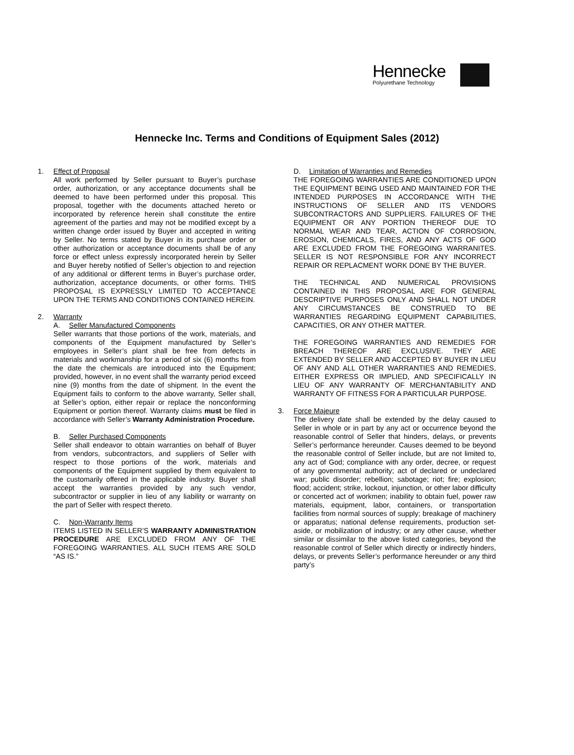Hennecke
Polyurethane Technology
Hennecke Inc. Terms and Conditions of Equipment Sales (2012)
1. Effect of Proposal
All work performed by Seller pursuant to Buyer’s purchase order, authorization, or any acceptance documents shall be deemed to have been performed under this proposal. This proposal, together with the documents attached hereto or incorporated by reference herein shall constitute the entire agreement of the parties and may not be modified except by a written change order issued by Buyer and accepted in writing by Seller. No terms stated by Buyer in its purchase order or other authorization or acceptance documents shall be of any force or effect unless expressly incorporated herein by Seller and Buyer hereby notified of Seller’s objection to and rejection of any additional or different terms in Buyer’s purchase order, authorization, acceptance documents, or other forms. THIS PROPOSAL IS EXPRESSLY LIMITED TO ACCEPTANCE UPON THE TERMS AND CONDITIONS CONTAINED HEREIN.
2. Warranty
A. Seller Manufactured Components
Seller warrants that those portions of the work, materials, and components of the Equipment manufactured by Seller’s employees in Seller’s plant shall be free from defects in materials and workmanship for a period of six (6) months from the date the chemicals are introduced into the Equipment; provided, however, in no event shall the warranty period exceed nine (9) months from the date of shipment. In the event the Equipment fails to conform to the above warranty, Seller shall, at Seller’s option, either repair or replace the nonconforming Equipment or portion thereof. Warranty claims must be filed in accordance with Seller’s Warranty Administration Procedure.
B. Seller Purchased Components
Seller shall endeavor to obtain warranties on behalf of Buyer from vendors, subcontractors, and suppliers of Seller with respect to those portions of the work, materials and components of the Equipment supplied by them equivalent to the customarily offered in the applicable industry. Buyer shall accept the warranties provided by any such vendor, subcontractor or supplier in lieu of any liability or warranty on the part of Seller with respect thereto.
C. Non-Warranty Items
ITEMS LISTED IN SELLER’S WARRANTY ADMINISTRATION PROCEDURE ARE EXCLUDED FROM ANY OF THE FOREGOING WARRANTIES. ALL SUCH ITEMS ARE SOLD “AS IS.”
D. Limitation of Warranties and Remedies
THE FOREGOING WARRANTIES ARE CONDITIONED UPON THE EQUIPMENT BEING USED AND MAINTAINED FOR THE INTENDED PURPOSES IN ACCORDANCE WITH THE INSTRUCTIONS OF SELLER AND ITS VENDORS SUBCONTRACTORS AND SUPPLIERS. FAILURES OF THE EQUIPMENT OR ANY PORTION THEREOF DUE TO NORMAL WEAR AND TEAR, ACTION OF CORROSION, EROSION, CHEMICALS, FIRES, AND ANY ACTS OF GOD ARE EXCLUDED FROM THE FOREGOING WARRANITES. SELLER IS NOT RESPONSIBLE FOR ANY INCORRECT REPAIR OR REPLACMENT WORK DONE BY THE BUYER.
THE TECHNICAL AND NUMERICAL PROVISIONS CONTAINED IN THIS PROPOSAL ARE FOR GENERAL DESCRIPTIVE PURPOSES ONLY AND SHALL NOT UNDER ANY CIRCUMSTANCES BE CONSTRUED TO BE WARRANTIES REGARDING EQUIPMENT CAPABILITIES, CAPACITIES, OR ANY OTHER MATTER.
THE FOREGOING WARRANTIES AND REMEDIES FOR BREACH THEREOF ARE EXCLUSIVE. THEY ARE EXTENDED BY SELLER AND ACCEPTED BY BUYER IN LIEU OF ANY AND ALL OTHER WARRANTIES AND REMEDIES, EITHER EXPRESS OR IMPLIED, AND SPECIFICALLY IN LIEU OF ANY WARRANTY OF MERCHANTABILITY AND WARRANTY OF FITNESS FOR A PARTICULAR PURPOSE.
3. Force Majeure
The delivery date shall be extended by the delay caused to Seller in whole or in part by any act or occurrence beyond the reasonable control of Seller that hinders, delays, or prevents Seller’s performance hereunder. Causes deemed to be beyond the reasonable control of Seller include, but are not limited to, any act of God; compliance with any order, decree, or request of any governmental authority; act of declared or undeclared war; public disorder; rebellion; sabotage; riot; fire; explosion; flood; accident; strike, lockout, injunction, or other labor difficulty or concerted act of workmen; inability to obtain fuel, power raw materials, equipment, labor, containers, or transportation facilities from normal sources of supply; breakage of machinery or apparatus; national defense requirements, production set-aside, or mobilization of industry; or any other cause, whether similar or dissimilar to the above listed categories, beyond the reasonable control of Seller which directly or indirectly hinders, delays, or prevents Seller’s performance hereunder or any third party’s